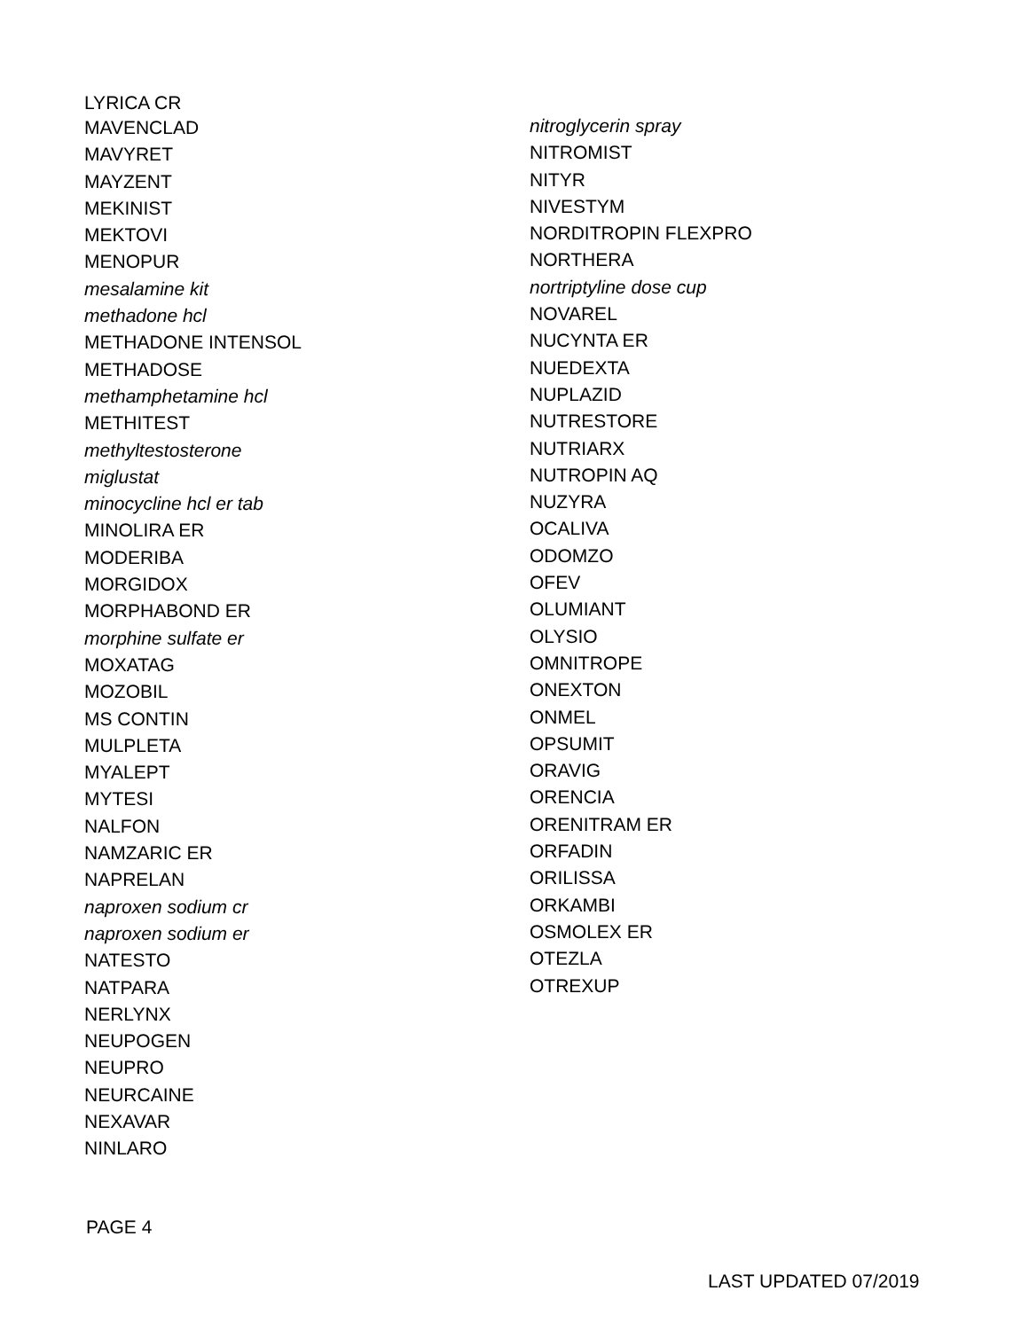LYRICA CR
MAVENCLAD
MAVYRET
MAYZENT
MEKINIST
MEKTOVI
MENOPUR
mesalamine kit
methadone hcl
METHADONE INTENSOL
METHADOSE
methamphetamine hcl
METHITEST
methyltestosterone
miglustat
minocycline hcl er tab
MINOLIRA ER
MODERIBA
MORGIDOX
MORPHABOND ER
morphine sulfate er
MOXATAG
MOZOBIL
MS CONTIN
MULPLETA
MYALEPT
MYTESI
NALFON
NAMZARIC ER
NAPRELAN
naproxen sodium cr
naproxen sodium er
NATESTO
NATPARA
NERLYNX
NEUPOGEN
NEUPRO
NEURCAINE
NEXAVAR
NINLARO
nitroglycerin spray
NITROMIST
NITYR
NIVESTYM
NORDITROPIN FLEXPRO
NORTHERA
nortriptyline dose cup
NOVAREL
NUCYNTA ER
NUEDEXTA
NUPLAZID
NUTRESTORE
NUTRIARX
NUTROPIN AQ
NUZYRA
OCALIVA
ODOMZO
OFEV
OLUMIANT
OLYSIO
OMNITROPE
ONEXTON
ONMEL
OPSUMIT
ORAVIG
ORENCIA
ORENITRAM ER
ORFADIN
ORILISSA
ORKAMBI
OSMOLEX ER
OTEZLA
OTREXUP
PAGE 4
LAST UPDATED 07/2019